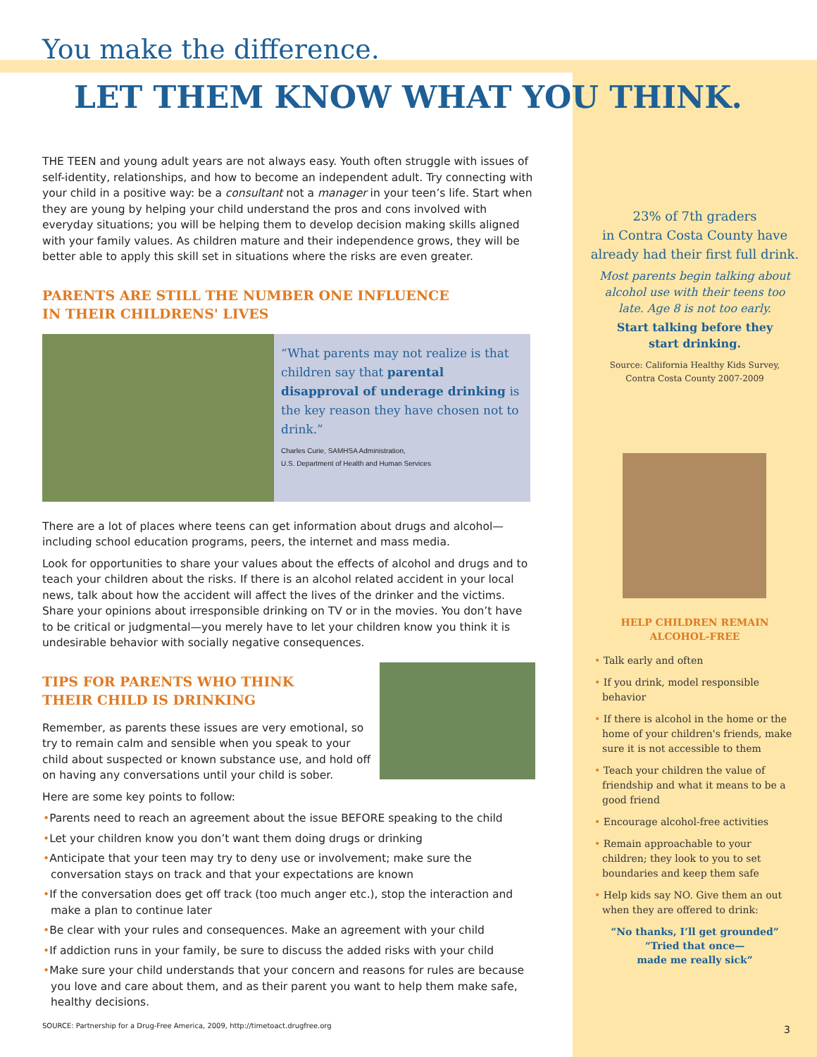23% of 7th graders
in Contra Costa County have
already had their first full drink.
Most parents begin talking about
alcohol use with their teens too
late. Age 8 is not too early.
Start talking before they
start drinking.
Source: California Healthy Kids Survey,
Contra Costa County 2007-2009
HELP CHILDREN REMAIN
ALCOHOL-FREE
• Talk early and often
• If you drink, model responsible behavior
• If there is alcohol in the home or the home of your children's friends, make sure it is not accessible to them
• Teach your children the value of friendship and what it means to be a good friend
• Encourage alcohol-free activities
• Remain approachable to your children; they look to you to set boundaries and keep them safe
• Help kids say NO. Give them an out when they are offered to drink:
“No thanks, I’ll get grounded”
“Tried that once—
made me really sick”
You make the difference.
LET THEM KNOW WHAT YOU THINK.
THE TEEN and young adult years are not always easy. Youth often struggle with issues of self-identity, relationships, and how to become an independent adult. Try connecting with your child in a positive way: be a consultant not a manager in your teen’s life. Start when they are young by helping your child understand the pros and cons involved with everyday situations; you will be helping them to develop decision making skills aligned with your family values. As children mature and their independence grows, they will be better able to apply this skill set in situations where the risks are even greater.
PARENTS ARE STILL THE NUMBER ONE INFLUENCE
IN THEIR CHILDRENS' LIVES
“What parents may not realize is that children say that parental disapproval of underage drinking is the key reason they have chosen not to drink.”
Charles Curie, SAMHSA Administration,
U.S. Department of Health and Human Services
There are a lot of places where teens can get information about drugs and alcohol—including school education programs, peers, the internet and mass media.
Look for opportunities to share your values about the effects of alcohol and drugs and to teach your children about the risks. If there is an alcohol related accident in your local news, talk about how the accident will affect the lives of the drinker and the victims. Share your opinions about irresponsible drinking on TV or in the movies. You don’t have to be critical or judgmental—you merely have to let your children know you think it is undesirable behavior with socially negative consequences.
TIPS FOR PARENTS WHO THINK
THEIR CHILD IS DRINKING
Remember, as parents these issues are very emotional, so try to remain calm and sensible when you speak to your child about suspected or known substance use, and hold off on having any conversations until your child is sober.
Here are some key points to follow:
•Parents need to reach an agreement about the issue BEFORE speaking to the child
•Let your children know you don’t want them doing drugs or drinking
•Anticipate that your teen may try to deny use or involvement; make sure the conversation stays on track and that your expectations are known
•If the conversation does get off track (too much anger etc.), stop the interaction and make a plan to continue later
•Be clear with your rules and consequences. Make an agreement with your child
•If addiction runs in your family, be sure to discuss the added risks with your child
•Make sure your child understands that your concern and reasons for rules are because you love and care about them, and as their parent you want to help them make safe, healthy decisions.
SOURCE: Partnership for a Drug-Free America, 2009, http://timetoact.drugfree.org
3